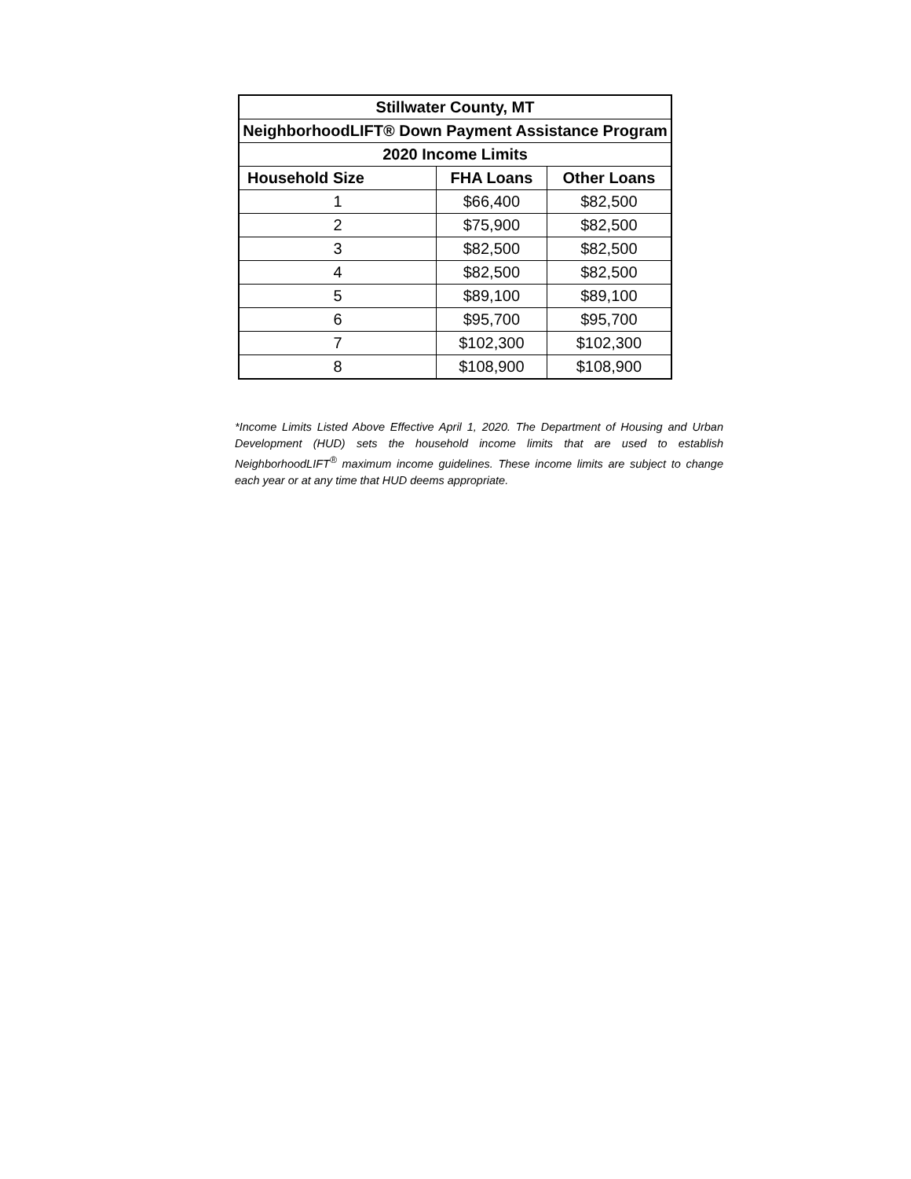| Stillwater County, MT | | |
| --- | --- | --- |
| NeighborhoodLIFT® Down Payment Assistance Program | | |
| 2020 Income Limits | | |
| Household Size | FHA Loans | Other Loans |
| 1 | $66,400 | $82,500 |
| 2 | $75,900 | $82,500 |
| 3 | $82,500 | $82,500 |
| 4 | $82,500 | $82,500 |
| 5 | $89,100 | $89,100 |
| 6 | $95,700 | $95,700 |
| 7 | $102,300 | $102,300 |
| 8 | $108,900 | $108,900 |
*Income Limits Listed Above Effective April 1, 2020. The Department of Housing and Urban Development (HUD) sets the household income limits that are used to establish NeighborhoodLIFT<sup>®</sup> maximum income guidelines. These income limits are subject to change each year or at any time that HUD deems appropriate.